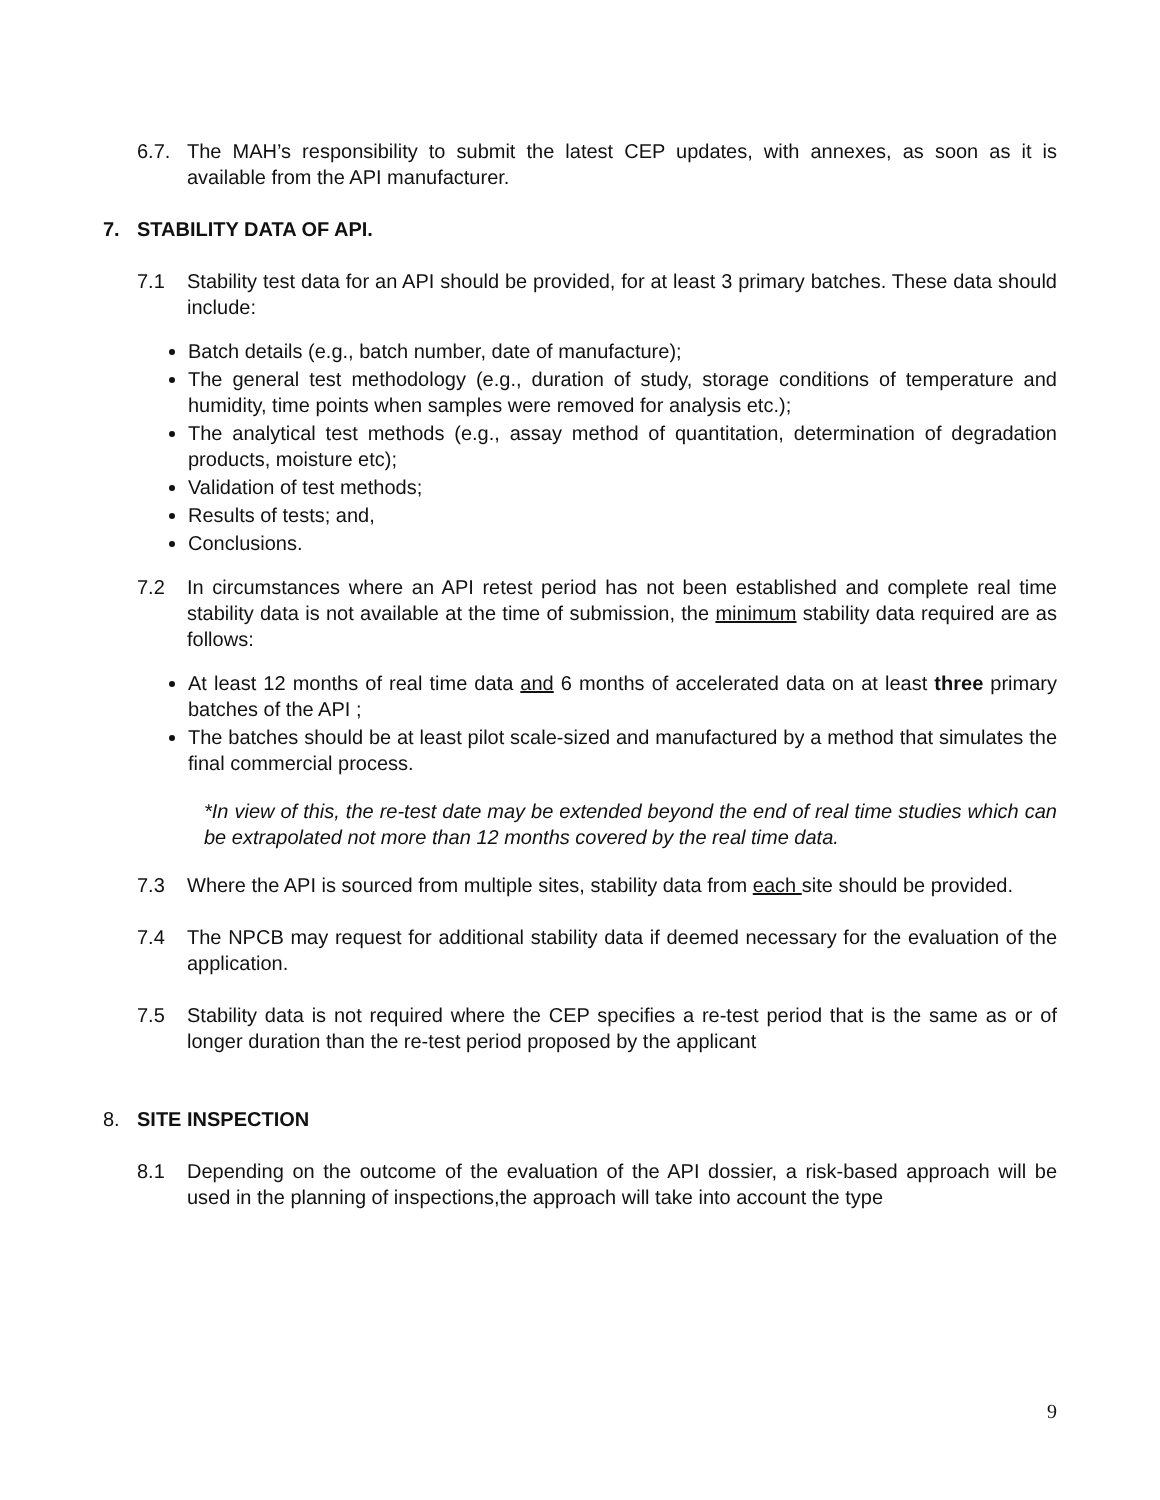6.7. The MAH’s responsibility to submit the latest CEP updates, with annexes, as soon as it is available from the API manufacturer.
7. STABILITY DATA OF API.
7.1 Stability test data for an API should be provided, for at least 3 primary batches. These data should include:
Batch details (e.g., batch number, date of manufacture);
The general test methodology (e.g., duration of study, storage conditions of temperature and humidity, time points when samples were removed for analysis etc.);
The analytical test methods (e.g., assay method of quantitation, determination of degradation products, moisture etc);
Validation of test methods;
Results of tests; and,
Conclusions.
7.2 In circumstances where an API retest period has not been established and complete real time stability data is not available at the time of submission, the minimum stability data required are as follows:
At least 12 months of real time data and 6 months of accelerated data on at least three primary batches of the API ;
The batches should be at least pilot scale-sized and manufactured by a method that simulates the final commercial process.
*In view of this, the re-test date may be extended beyond the end of real time studies which can be extrapolated not more than 12 months covered by the real time data.
7.3 Where the API is sourced from multiple sites, stability data from each site should be provided.
7.4 The NPCB may request for additional stability data if deemed necessary for the evaluation of the application.
7.5 Stability data is not required where the CEP specifies a re-test period that is the same as or of longer duration than the re-test period proposed by the applicant
8. SITE INSPECTION
8.1 Depending on the outcome of the evaluation of the API dossier, a risk-based approach will be used in the planning of inspections,the approach will take into account the type
9